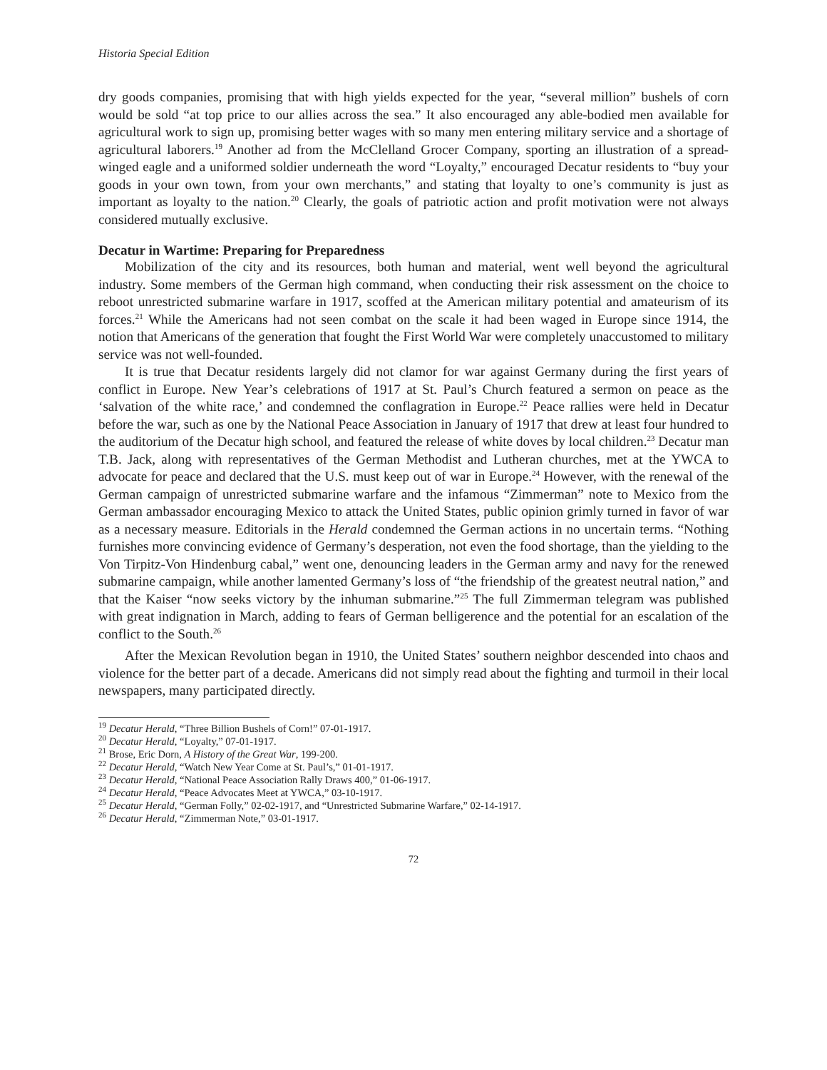Historia Special Edition
dry goods companies, promising that with high yields expected for the year, “several million” bushels of corn would be sold “at top price to our allies across the sea.” It also encouraged any able-bodied men available for agricultural work to sign up, promising better wages with so many men entering military service and a shortage of agricultural laborers.<sup>19</sup> Another ad from the McClelland Grocer Company, sporting an illustration of a spread-winged eagle and a uniformed soldier underneath the word “Loyalty,” encouraged Decatur residents to “buy your goods in your own town, from your own merchants,” and stating that loyalty to one’s community is just as important as loyalty to the nation.<sup>20</sup> Clearly, the goals of patriotic action and profit motivation were not always considered mutually exclusive.
Decatur in Wartime: Preparing for Preparedness
Mobilization of the city and its resources, both human and material, went well beyond the agricultural industry. Some members of the German high command, when conducting their risk assessment on the choice to reboot unrestricted submarine warfare in 1917, scoffed at the American military potential and amateurism of its forces.<sup>21</sup> While the Americans had not seen combat on the scale it had been waged in Europe since 1914, the notion that Americans of the generation that fought the First World War were completely unaccustomed to military service was not well-founded.
It is true that Decatur residents largely did not clamor for war against Germany during the first years of conflict in Europe. New Year’s celebrations of 1917 at St. Paul’s Church featured a sermon on peace as the ‘salvation of the white race,’ and condemned the conflagration in Europe.<sup>22</sup> Peace rallies were held in Decatur before the war, such as one by the National Peace Association in January of 1917 that drew at least four hundred to the auditorium of the Decatur high school, and featured the release of white doves by local children.<sup>23</sup> Decatur man T.B. Jack, along with representatives of the German Methodist and Lutheran churches, met at the YWCA to advocate for peace and declared that the U.S. must keep out of war in Europe.<sup>24</sup> However, with the renewal of the German campaign of unrestricted submarine warfare and the infamous “Zimmerman” note to Mexico from the German ambassador encouraging Mexico to attack the United States, public opinion grimly turned in favor of war as a necessary measure. Editorials in the Herald condemned the German actions in no uncertain terms. “Nothing furnishes more convincing evidence of Germany’s desperation, not even the food shortage, than the yielding to the Von Tirpitz-Von Hindenburg cabal,” went one, denouncing leaders in the German army and navy for the renewed submarine campaign, while another lamented Germany’s loss of “the friendship of the greatest neutral nation,” and that the Kaiser “now seeks victory by the inhuman submarine.”<sup>25</sup> The full Zimmerman telegram was published with great indignation in March, adding to fears of German belligerence and the potential for an escalation of the conflict to the South.<sup>26</sup>
After the Mexican Revolution began in 1910, the United States’ southern neighbor descended into chaos and violence for the better part of a decade. Americans did not simply read about the fighting and turmoil in their local newspapers, many participated directly.
<sup>19</sup> Decatur Herald, “Three Billion Bushels of Corn!” 07-01-1917.
<sup>20</sup> Decatur Herald, “Loyalty,” 07-01-1917.
<sup>21</sup> Brose, Eric Dorn, A History of the Great War, 199-200.
<sup>22</sup> Decatur Herald, “Watch New Year Come at St. Paul’s,” 01-01-1917.
<sup>23</sup> Decatur Herald, “National Peace Association Rally Draws 400,” 01-06-1917.
<sup>24</sup> Decatur Herald, “Peace Advocates Meet at YWCA,” 03-10-1917.
<sup>25</sup> Decatur Herald, “German Folly,” 02-02-1917, and “Unrestricted Submarine Warfare,” 02-14-1917.
<sup>26</sup> Decatur Herald, “Zimmerman Note,” 03-01-1917.
72